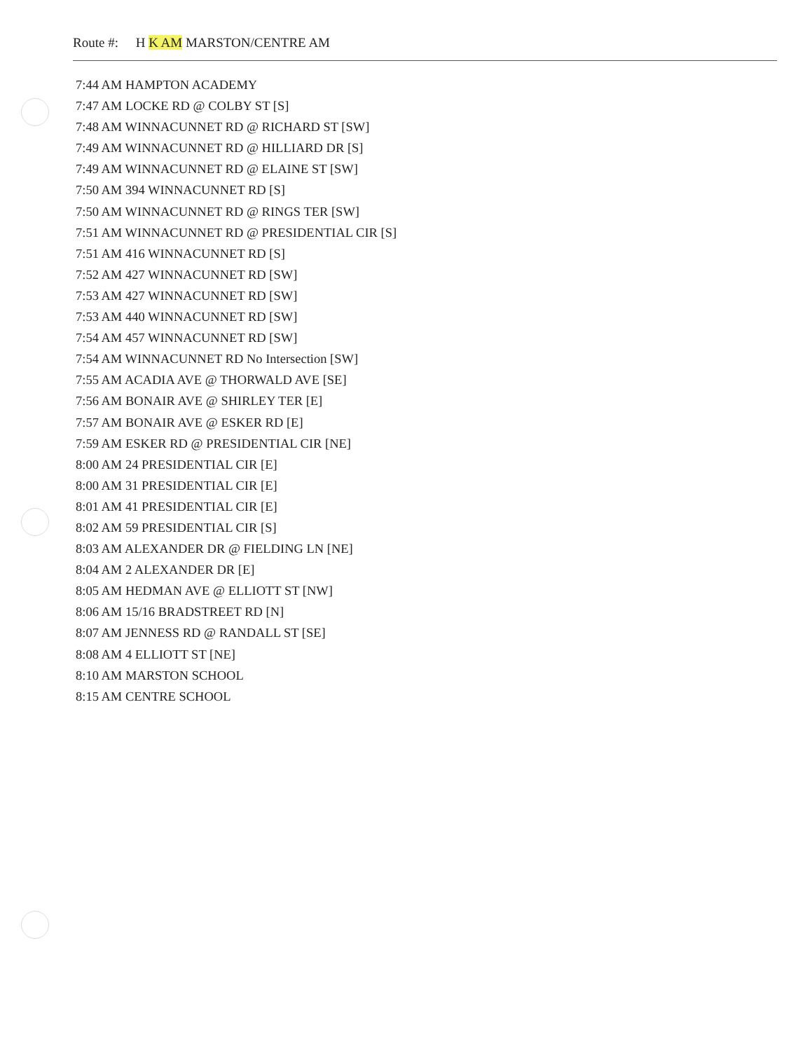Route #: H K AM MARSTON/CENTRE AM
7:44 AM HAMPTON ACADEMY
7:47 AM LOCKE RD @ COLBY ST [S]
7:48 AM WINNACUNNET RD @ RICHARD ST [SW]
7:49 AM WINNACUNNET RD @ HILLIARD DR [S]
7:49 AM WINNACUNNET RD @ ELAINE ST [SW]
7:50 AM 394 WINNACUNNET RD [S]
7:50 AM WINNACUNNET RD @ RINGS TER [SW]
7:51 AM WINNACUNNET RD @ PRESIDENTIAL CIR [S]
7:51 AM 416 WINNACUNNET RD [S]
7:52 AM 427 WINNACUNNET RD [SW]
7:53 AM 427 WINNACUNNET RD [SW]
7:53 AM 440 WINNACUNNET RD [SW]
7:54 AM 457 WINNACUNNET RD [SW]
7:54 AM WINNACUNNET RD No Intersection [SW]
7:55 AM ACADIA AVE @ THORWALD AVE [SE]
7:56 AM BONAIR AVE @ SHIRLEY TER [E]
7:57 AM BONAIR AVE @ ESKER RD [E]
7:59 AM ESKER RD @ PRESIDENTIAL CIR [NE]
8:00 AM 24 PRESIDENTIAL CIR [E]
8:00 AM 31 PRESIDENTIAL CIR [E]
8:01 AM 41 PRESIDENTIAL CIR [E]
8:02 AM 59 PRESIDENTIAL CIR [S]
8:03 AM ALEXANDER DR @ FIELDING LN [NE]
8:04 AM 2 ALEXANDER DR [E]
8:05 AM HEDMAN AVE @ ELLIOTT ST [NW]
8:06 AM 15/16 BRADSTREET RD [N]
8:07 AM JENNESS RD @ RANDALL ST [SE]
8:08 AM 4 ELLIOTT ST [NE]
8:10 AM MARSTON SCHOOL
8:15 AM CENTRE SCHOOL